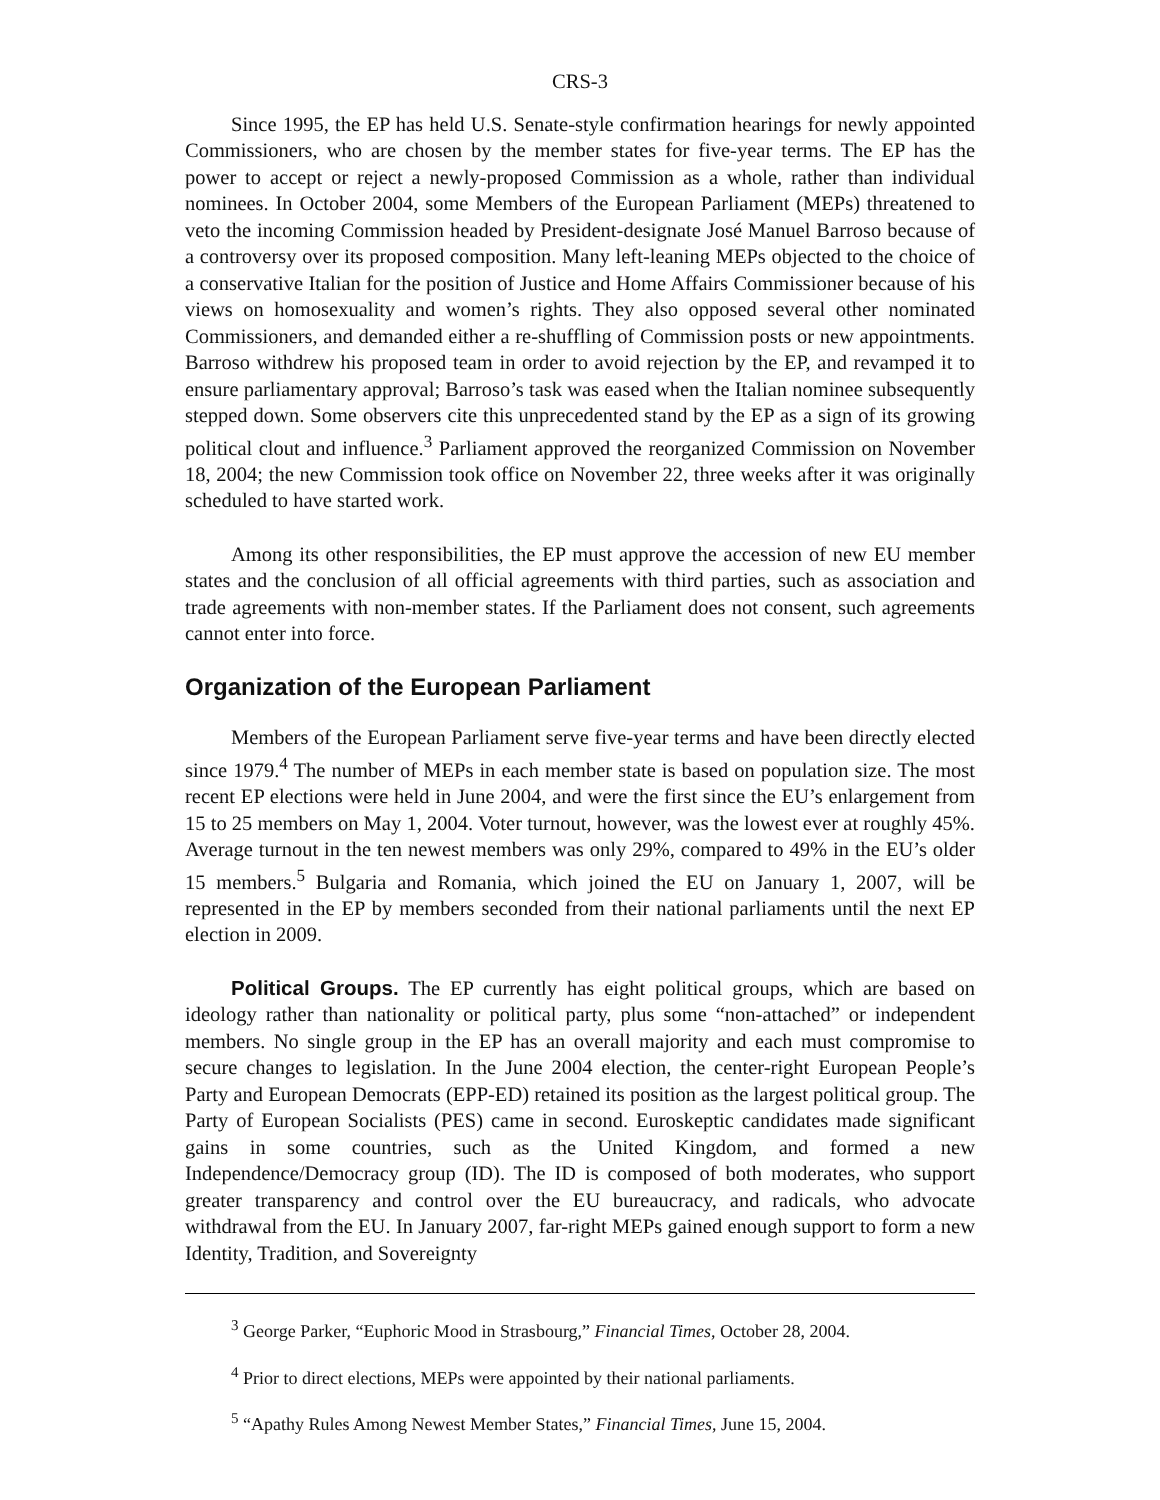CRS-3
Since 1995, the EP has held U.S. Senate-style confirmation hearings for newly appointed Commissioners, who are chosen by the member states for five-year terms. The EP has the power to accept or reject a newly-proposed Commission as a whole, rather than individual nominees. In October 2004, some Members of the European Parliament (MEPs) threatened to veto the incoming Commission headed by President-designate José Manuel Barroso because of a controversy over its proposed composition. Many left-leaning MEPs objected to the choice of a conservative Italian for the position of Justice and Home Affairs Commissioner because of his views on homosexuality and women’s rights. They also opposed several other nominated Commissioners, and demanded either a re-shuffling of Commission posts or new appointments. Barroso withdrew his proposed team in order to avoid rejection by the EP, and revamped it to ensure parliamentary approval; Barroso’s task was eased when the Italian nominee subsequently stepped down. Some observers cite this unprecedented stand by the EP as a sign of its growing political clout and influence.<sup>3</sup> Parliament approved the reorganized Commission on November 18, 2004; the new Commission took office on November 22, three weeks after it was originally scheduled to have started work.
Among its other responsibilities, the EP must approve the accession of new EU member states and the conclusion of all official agreements with third parties, such as association and trade agreements with non-member states. If the Parliament does not consent, such agreements cannot enter into force.
Organization of the European Parliament
Members of the European Parliament serve five-year terms and have been directly elected since 1979.<sup>4</sup> The number of MEPs in each member state is based on population size. The most recent EP elections were held in June 2004, and were the first since the EU’s enlargement from 15 to 25 members on May 1, 2004. Voter turnout, however, was the lowest ever at roughly 45%. Average turnout in the ten newest members was only 29%, compared to 49% in the EU’s older 15 members.<sup>5</sup> Bulgaria and Romania, which joined the EU on January 1, 2007, will be represented in the EP by members seconded from their national parliaments until the next EP election in 2009.
Political Groups. The EP currently has eight political groups, which are based on ideology rather than nationality or political party, plus some “non-attached” or independent members. No single group in the EP has an overall majority and each must compromise to secure changes to legislation. In the June 2004 election, the center-right European People’s Party and European Democrats (EPP-ED) retained its position as the largest political group. The Party of European Socialists (PES) came in second. Euroskeptic candidates made significant gains in some countries, such as the United Kingdom, and formed a new Independence/Democracy group (ID). The ID is composed of both moderates, who support greater transparency and control over the EU bureaucracy, and radicals, who advocate withdrawal from the EU. In January 2007, far-right MEPs gained enough support to form a new Identity, Tradition, and Sovereignty
<sup>3</sup> George Parker, “Euphoric Mood in Strasbourg,” Financial Times, October 28, 2004.
<sup>4</sup> Prior to direct elections, MEPs were appointed by their national parliaments.
<sup>5</sup> “Apathy Rules Among Newest Member States,” Financial Times, June 15, 2004.